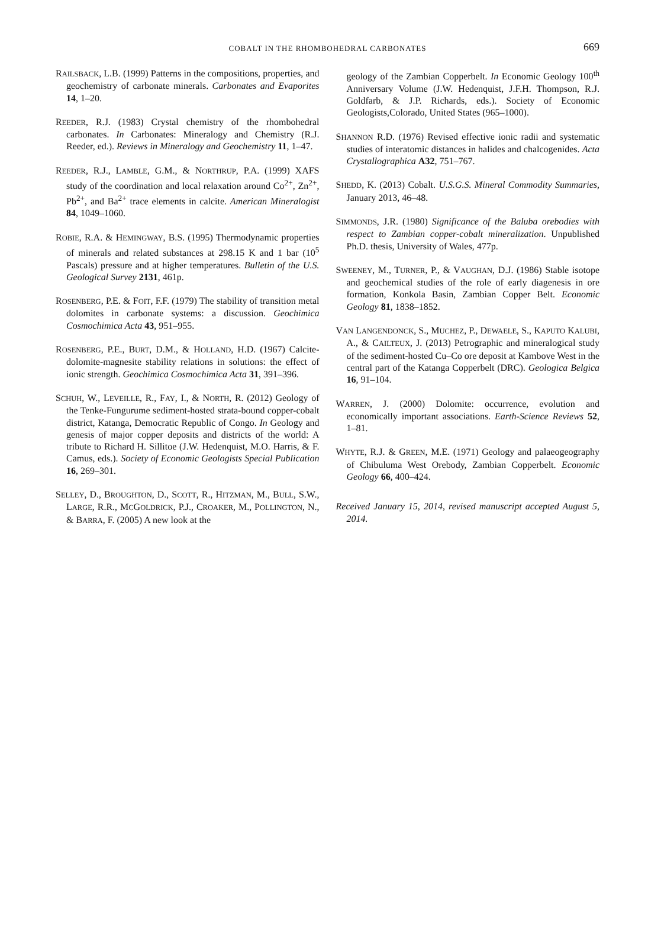COBALT IN THE RHOMBOHEDRAL CARBONATES
669
RAILSBACK, L.B. (1999) Patterns in the compositions, properties, and geochemistry of carbonate minerals. Carbonates and Evaporites 14, 1–20.
REEDER, R.J. (1983) Crystal chemistry of the rhombohedral carbonates. In Carbonates: Mineralogy and Chemistry (R.J. Reeder, ed.). Reviews in Mineralogy and Geochemistry 11, 1–47.
REEDER, R.J., LAMBLE, G.M., & NORTHRUP, P.A. (1999) XAFS study of the coordination and local relaxation around Co<sup>2+</sup>, Zn<sup>2+</sup>, Pb<sup>2+</sup>, and Ba<sup>2+</sup> trace elements in calcite. American Mineralogist 84, 1049–1060.
ROBIE, R.A. & HEMINGWAY, B.S. (1995) Thermodynamic properties of minerals and related substances at 298.15 K and 1 bar (10<sup>5</sup> Pascals) pressure and at higher temperatures. Bulletin of the U.S. Geological Survey 2131, 461p.
ROSENBERG, P.E. & FOIT, F.F. (1979) The stability of transition metal dolomites in carbonate systems: a discussion. Geochimica Cosmochimica Acta 43, 951–955.
ROSENBERG, P.E., BURT, D.M., & HOLLAND, H.D. (1967) Calcite-dolomite-magnesite stability relations in solutions: the effect of ionic strength. Geochimica Cosmochimica Acta 31, 391–396.
SCHUH, W., LEVEILLE, R., FAY, I., & NORTH, R. (2012) Geology of the Tenke-Fungurume sediment-hosted strata-bound copper-cobalt district, Katanga, Democratic Republic of Congo. In Geology and genesis of major copper deposits and districts of the world: A tribute to Richard H. Sillitoe (J.W. Hedenquist, M.O. Harris, & F. Camus, eds.). Society of Economic Geologists Special Publication 16, 269–301.
SELLEY, D., BROUGHTON, D., SCOTT, R., HITZMAN, M., BULL, S.W., LARGE, R.R., MCGOLDRICK, P.J., CROAKER, M., POLLINGTON, N., & BARRA, F. (2005) A new look at the
geology of the Zambian Copperbelt. In Economic Geology 100<sup>th</sup> Anniversary Volume (J.W. Hedenquist, J.F.H. Thompson, R.J. Goldfarb, & J.P. Richards, eds.). Society of Economic Geologists,Colorado, United States (965–1000).
SHANNON R.D. (1976) Revised effective ionic radii and systematic studies of interatomic distances in halides and chalcogenides. Acta Crystallographica A32, 751–767.
SHEDD, K. (2013) Cobalt. U.S.G.S. Mineral Commodity Summaries, January 2013, 46–48.
SIMMONDS, J.R. (1980) Significance of the Baluba orebodies with respect to Zambian copper-cobalt mineralization. Unpublished Ph.D. thesis, University of Wales, 477p.
SWEENEY, M., TURNER, P., & VAUGHAN, D.J. (1986) Stable isotope and geochemical studies of the role of early diagenesis in ore formation, Konkola Basin, Zambian Copper Belt. Economic Geology 81, 1838–1852.
VAN LANGENDONCK, S., MUCHEZ, P., DEWAELE, S., KAPUTO KALUBI, A., & CAILTEUX, J. (2013) Petrographic and mineralogical study of the sediment-hosted Cu–Co ore deposit at Kambove West in the central part of the Katanga Copperbelt (DRC). Geologica Belgica 16, 91–104.
WARREN, J. (2000) Dolomite: occurrence, evolution and economically important associations. Earth-Science Reviews 52, 1–81.
WHYTE, R.J. & GREEN, M.E. (1971) Geology and palaeogeography of Chibuluma West Orebody, Zambian Copperbelt. Economic Geology 66, 400–424.
Received January 15, 2014, revised manuscript accepted August 5, 2014.